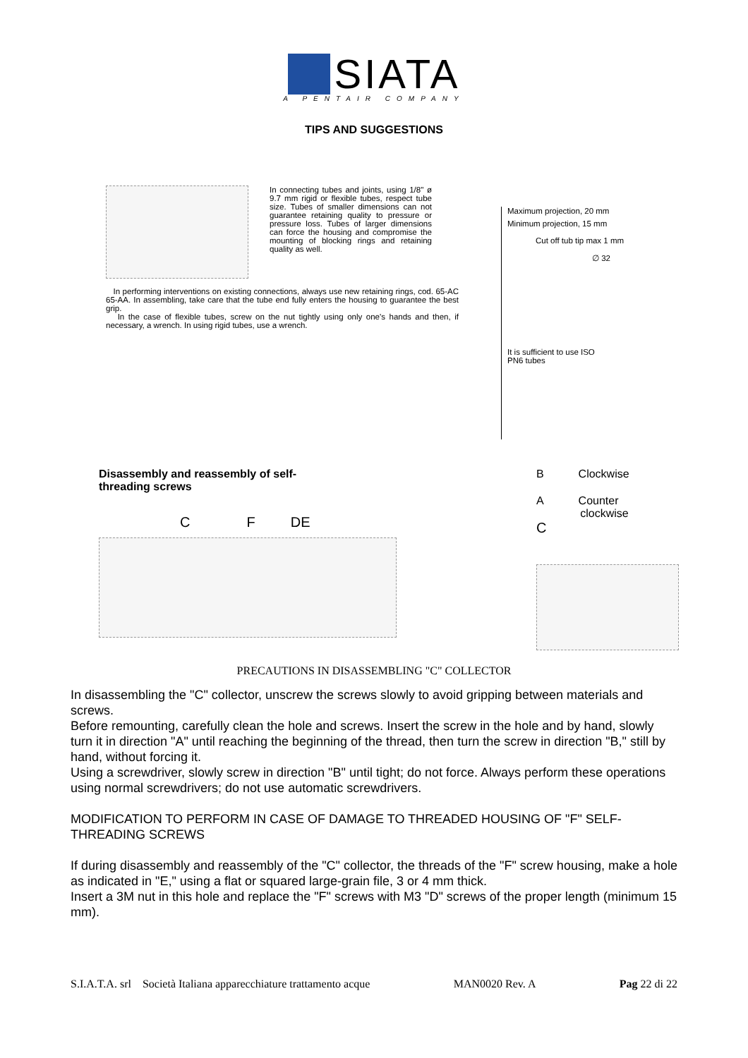SIATA
A PENTAIR COMPANY
TIPS AND SUGGESTIONS
In connecting tubes and joints, using 1/8" ø 9.7 mm rigid or flexible tubes, respect tube size. Tubes of smaller dimensions can not guarantee retaining quality to pressure or pressure loss. Tubes of larger dimensions can force the housing and compromise the mounting of blocking rings and retaining quality as well.
In performing interventions on existing connections, always use new retaining rings, cod. 65-AC 65-AA. In assembling, take care that the tube end fully enters the housing to guarantee the best grip.
In the case of flexible tubes, screw on the nut tightly using only one's hands and then, if necessary, a wrench. In using rigid tubes, use a wrench.
Maximum projection, 20 mm
Minimum projection, 15 mm
Cut off tub tip max 1 mm
∅ 32
It is sufficient to use ISO
PN6 tubes
Disassembly and reassembly of self-
threading screws
CFDE
B Clockwise
A Counter
clockwise
C
PRECAUTIONS IN DISASSEMBLING "C" COLLECTOR
In disassembling the "C" collector, unscrew the screws slowly to avoid gripping between materials and screws.
Before remounting, carefully clean the hole and screws. Insert the screw in the hole and by hand, slowly turn it in direction "A" until reaching the beginning of the thread, then turn the screw in direction "B," still by hand, without forcing it.
Using a screwdriver, slowly screw in direction "B" until tight; do not force. Always perform these operations using normal screwdrivers; do not use automatic screwdrivers.
MODIFICATION TO PERFORM IN CASE OF DAMAGE TO THREADED HOUSING OF "F" SELF-THREADING SCREWS
If during disassembly and reassembly of the "C" collector, the threads of the "F" screw housing, make a hole as indicated in "E," using a flat or squared large-grain file, 3 or 4 mm thick.
Insert a 3M nut in this hole and replace the "F" screws with M3 "D" screws of the proper length (minimum 15 mm).
S.I.A.T.A. srl Società Italiana apparecchiature trattamento acque MAN0020 Rev. A Pag 22 di 22